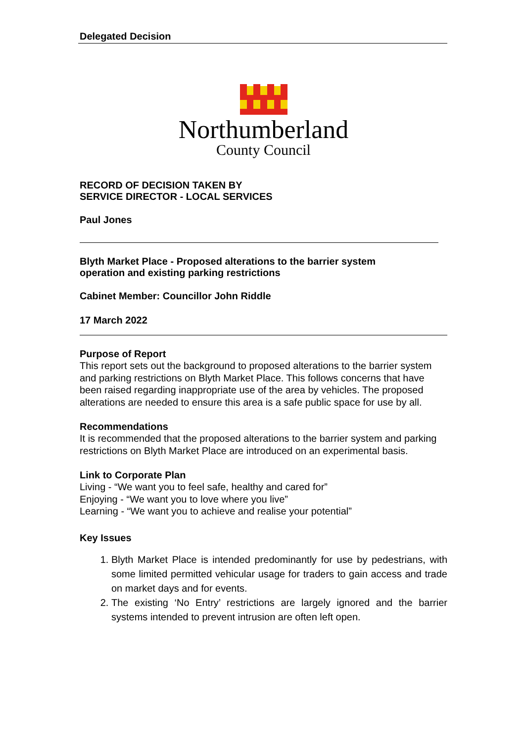Delegated Decision
Northumberland
County Council
RECORD OF DECISION TAKEN BY
SERVICE DIRECTOR - LOCAL SERVICES
Paul Jones
Blyth Market Place - Proposed alterations to the barrier system
operation and existing parking restrictions
Cabinet Member: Councillor John Riddle
17 March 2022
Purpose of Report
This report sets out the background to proposed alterations to the barrier system and parking restrictions on Blyth Market Place. This follows concerns that have been raised regarding inappropriate use of the area by vehicles. The proposed alterations are needed to ensure this area is a safe public space for use by all.
Recommendations
It is recommended that the proposed alterations to the barrier system and parking restrictions on Blyth Market Place are introduced on an experimental basis.
Link to Corporate Plan
Living - “We want you to feel safe, healthy and cared for”
Enjoying - “We want you to love where you live”
Learning - “We want you to achieve and realise your potential”
Key Issues
1. Blyth Market Place is intended predominantly for use by pedestrians, with some limited permitted vehicular usage for traders to gain access and trade on market days and for events.
2. The existing ‘No Entry’ restrictions are largely ignored and the barrier systems intended to prevent intrusion are often left open.